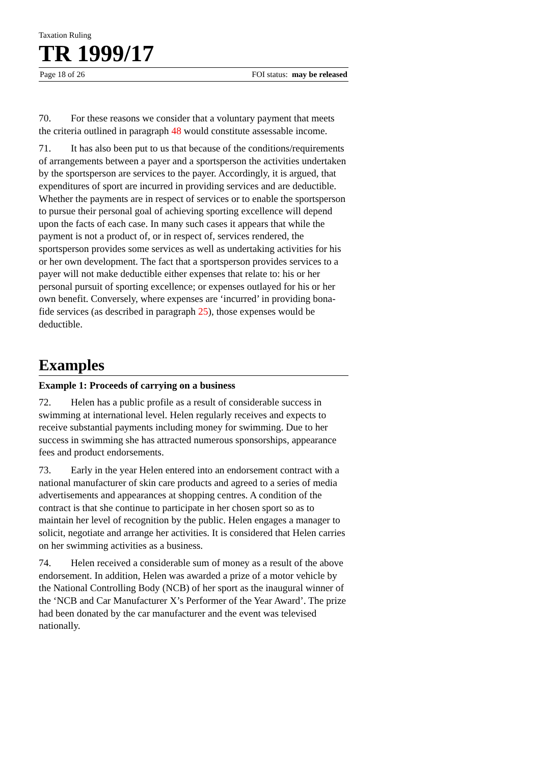Taxation Ruling
TR 1999/17
Page 18 of 26 FOI status: may be released
70. For these reasons we consider that a voluntary payment that meets the criteria outlined in paragraph 48 would constitute assessable income.
71. It has also been put to us that because of the conditions/requirements of arrangements between a payer and a sportsperson the activities undertaken by the sportsperson are services to the payer. Accordingly, it is argued, that expenditures of sport are incurred in providing services and are deductible. Whether the payments are in respect of services or to enable the sportsperson to pursue their personal goal of achieving sporting excellence will depend upon the facts of each case. In many such cases it appears that while the payment is not a product of, or in respect of, services rendered, the sportsperson provides some services as well as undertaking activities for his or her own development. The fact that a sportsperson provides services to a payer will not make deductible either expenses that relate to: his or her personal pursuit of sporting excellence; or expenses outlayed for his or her own benefit. Conversely, where expenses are ‘incurred’ in providing bona-fide services (as described in paragraph 25), those expenses would be deductible.
Examples
Example 1: Proceeds of carrying on a business
72. Helen has a public profile as a result of considerable success in swimming at international level. Helen regularly receives and expects to receive substantial payments including money for swimming. Due to her success in swimming she has attracted numerous sponsorships, appearance fees and product endorsements.
73. Early in the year Helen entered into an endorsement contract with a national manufacturer of skin care products and agreed to a series of media advertisements and appearances at shopping centres. A condition of the contract is that she continue to participate in her chosen sport so as to maintain her level of recognition by the public. Helen engages a manager to solicit, negotiate and arrange her activities. It is considered that Helen carries on her swimming activities as a business.
74. Helen received a considerable sum of money as a result of the above endorsement. In addition, Helen was awarded a prize of a motor vehicle by the National Controlling Body (NCB) of her sport as the inaugural winner of the ‘NCB and Car Manufacturer X’s Performer of the Year Award’. The prize had been donated by the car manufacturer and the event was televised nationally.